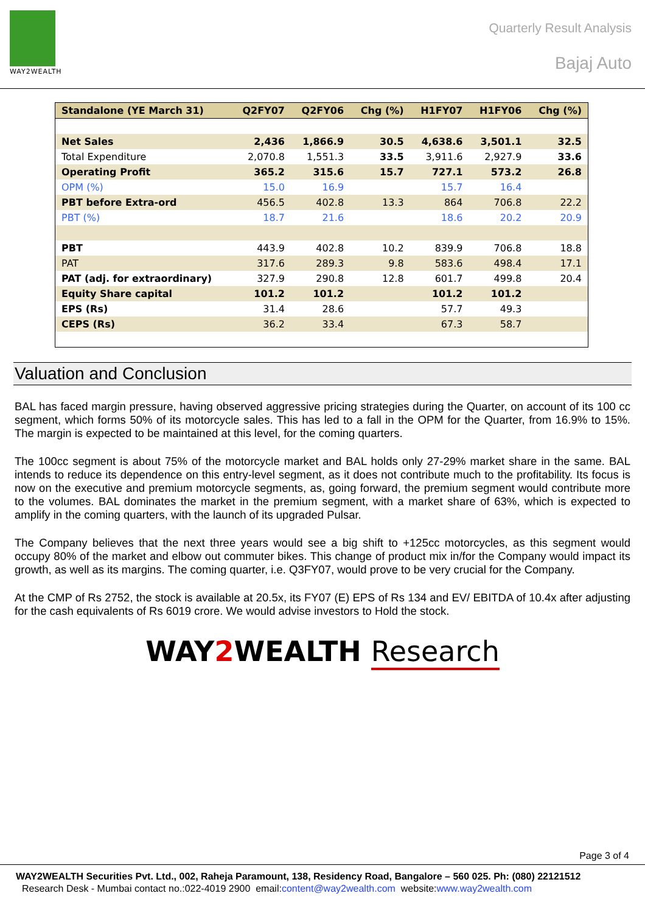WAY2WEALTH
Quarterly Result Analysis
Bajaj Auto
| Standalone (YE March 31) | Q2FY07 | Q2FY06 | Chg (%) | H1FY07 | H1FY06 | Chg (%) |
| --- | --- | --- | --- | --- | --- | --- |
| Net Sales | 2,436 | 1,866.9 | 30.5 | 4,638.6 | 3,501.1 | 32.5 |
| Total Expenditure | 2,070.8 | 1,551.3 | 33.5 | 3,911.6 | 2,927.9 | 33.6 |
| Operating Profit | 365.2 | 315.6 | 15.7 | 727.1 | 573.2 | 26.8 |
| OPM (%) | 15.0 | 16.9 | | 15.7 | 16.4 | |
| PBT before Extra-ord | 456.5 | 402.8 | 13.3 | 864 | 706.8 | 22.2 |
| PBT (%) | 18.7 | 21.6 | | 18.6 | 20.2 | 20.9 |
| PBT | 443.9 | 402.8 | 10.2 | 839.9 | 706.8 | 18.8 |
| PAT | 317.6 | 289.3 | 9.8 | 583.6 | 498.4 | 17.1 |
| PAT (adj. for extraordinary) | 327.9 | 290.8 | 12.8 | 601.7 | 499.8 | 20.4 |
| Equity Share capital | 101.2 | 101.2 | | 101.2 | 101.2 | |
| EPS (Rs) | 31.4 | 28.6 | | 57.7 | 49.3 | |
| CEPS (Rs) | 36.2 | 33.4 | | 67.3 | 58.7 | |
Valuation and Conclusion
BAL has faced margin pressure, having observed aggressive pricing strategies during the Quarter, on account of its 100 cc segment, which forms 50% of its motorcycle sales. This has led to a fall in the OPM for the Quarter, from 16.9% to 15%. The margin is expected to be maintained at this level, for the coming quarters.
The 100cc segment is about 75% of the motorcycle market and BAL holds only 27-29% market share in the same. BAL intends to reduce its dependence on this entry-level segment, as it does not contribute much to the profitability. Its focus is now on the executive and premium motorcycle segments, as, going forward, the premium segment would contribute more to the volumes. BAL dominates the market in the premium segment, with a market share of 63%, which is expected to amplify in the coming quarters, with the launch of its upgraded Pulsar.
The Company believes that the next three years would see a big shift to +125cc motorcycles, as this segment would occupy 80% of the market and elbow out commuter bikes. This change of product mix in/for the Company would impact its growth, as well as its margins. The coming quarter, i.e. Q3FY07, would prove to be very crucial for the Company.
At the CMP of Rs 2752, the stock is available at 20.5x, its FY07 (E) EPS of Rs 134 and EV/ EBITDA of 10.4x after adjusting for the cash equivalents of Rs 6019 crore. We would advise investors to Hold the stock.
WAY2 WEALTH Research
Page 3 of 4
WAY2WEALTH Securities Pvt. Ltd., 002, Raheja Paramount, 138, Residency Road, Bangalore – 560 025. Ph: (080) 22121512
Research Desk - Mumbai contact no.:022-4019 2900 email:content@way2wealth.com website:www.way2wealth.com